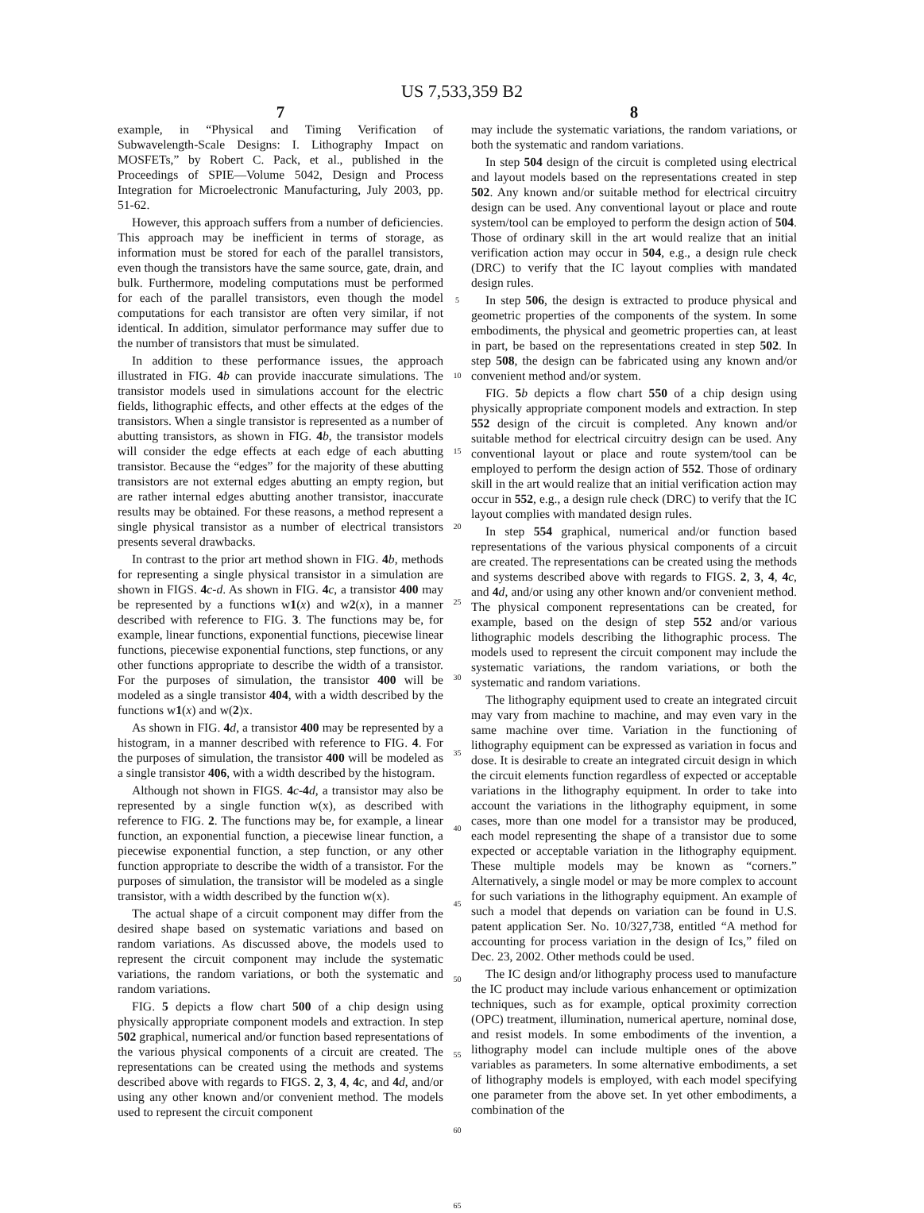US 7,533,359 B2
7
example, in “Physical and Timing Verification of Subwavelength-Scale Designs: I. Lithography Impact on MOSFETs,” by Robert C. Pack, et al., published in the Proceedings of SPIE—Volume 5042, Design and Process Integration for Microelectronic Manufacturing, July 2003, pp. 51-62.
However, this approach suffers from a number of deficiencies. This approach may be inefficient in terms of storage, as information must be stored for each of the parallel transistors, even though the transistors have the same source, gate, drain, and bulk. Furthermore, modeling computations must be performed for each of the parallel transistors, even though the model computations for each transistor are often very similar, if not identical. In addition, simulator performance may suffer due to the number of transistors that must be simulated.
In addition to these performance issues, the approach illustrated in FIG. 4 b can provide inaccurate simulations. The transistor models used in simulations account for the electric fields, lithographic effects, and other effects at the edges of the transistors. When a single transistor is represented as a number of abutting transistors, as shown in FIG. 4 b, the transistor models will consider the edge effects at each edge of each abutting transistor. Because the “edges” for the majority of these abutting transistors are not external edges abutting an empty region, but are rather internal edges abutting another transistor, inaccurate results may be obtained. For these reasons, a method represent a single physical transistor as a number of electrical transistors presents several drawbacks.
In contrast to the prior art method shown in FIG. 4 b, methods for representing a single physical transistor in a simulation are shown in FIGS. 4 c-d. As shown in FIG. 4 c, a transistor 400 may be represented by a functions w1(x) and w2(x), in a manner described with reference to FIG. 3. The functions may be, for example, linear functions, exponential functions, piecewise linear functions, piecewise exponential functions, step functions, or any other functions appropriate to describe the width of a transistor. For the purposes of simulation, the transistor 400 will be modeled as a single transistor 404, with a width described by the functions w1(x) and w(2)x.
As shown in FIG. 4 d, a transistor 400 may be represented by a histogram, in a manner described with reference to FIG. 4. For the purposes of simulation, the transistor 400 will be modeled as a single transistor 406, with a width described by the histogram.
Although not shown in FIGS. 4 c-4 d, a transistor may also be represented by a single function w(x), as described with reference to FIG. 2. The functions may be, for example, a linear function, an exponential function, a piecewise linear function, a piecewise exponential function, a step function, or any other function appropriate to describe the width of a transistor. For the purposes of simulation, the transistor will be modeled as a single transistor, with a width described by the function w(x).
The actual shape of a circuit component may differ from the desired shape based on systematic variations and based on random variations. As discussed above, the models used to represent the circuit component may include the systematic variations, the random variations, or both the systematic and random variations.
FIG. 5 depicts a flow chart 500 of a chip design using physically appropriate component models and extraction. In step 502 graphical, numerical and/or function based representations of the various physical components of a circuit are created. The representations can be created using the methods and systems described above with regards to FIGS. 2, 3, 4, 4 c, and 4 d, and/or using any other known and/or convenient method. The models used to represent the circuit component
5
10
15
20
25
30
35
40
45
50
55
60
65
8
may include the systematic variations, the random variations, or both the systematic and random variations.
In step 504 design of the circuit is completed using electrical and layout models based on the representations created in step 502. Any known and/or suitable method for electrical circuitry design can be used. Any conventional layout or place and route system/tool can be employed to perform the design action of 504. Those of ordinary skill in the art would realize that an initial verification action may occur in 504, e.g., a design rule check (DRC) to verify that the IC layout complies with mandated design rules.
In step 506, the design is extracted to produce physical and geometric properties of the components of the system. In some embodiments, the physical and geometric properties can, at least in part, be based on the representations created in step 502. In step 508, the design can be fabricated using any known and/or convenient method and/or system.
FIG. 5 b depicts a flow chart 550 of a chip design using physically appropriate component models and extraction. In step 552 design of the circuit is completed. Any known and/or suitable method for electrical circuitry design can be used. Any conventional layout or place and route system/tool can be employed to perform the design action of 552. Those of ordinary skill in the art would realize that an initial verification action may occur in 552, e.g., a design rule check (DRC) to verify that the IC layout complies with mandated design rules.
In step 554 graphical, numerical and/or function based representations of the various physical components of a circuit are created. The representations can be created using the methods and systems described above with regards to FIGS. 2, 3, 4, 4 c, and 4 d, and/or using any other known and/or convenient method. The physical component representations can be created, for example, based on the design of step 552 and/or various lithographic models describing the lithographic process. The models used to represent the circuit component may include the systematic variations, the random variations, or both the systematic and random variations.
The lithography equipment used to create an integrated circuit may vary from machine to machine, and may even vary in the same machine over time. Variation in the functioning of lithography equipment can be expressed as variation in focus and dose. It is desirable to create an integrated circuit design in which the circuit elements function regardless of expected or acceptable variations in the lithography equipment. In order to take into account the variations in the lithography equipment, in some cases, more than one model for a transistor may be produced, each model representing the shape of a transistor due to some expected or acceptable variation in the lithography equipment. These multiple models may be known as “corners.” Alternatively, a single model or may be more complex to account for such variations in the lithography equipment. An example of such a model that depends on variation can be found in U.S. patent application Ser. No. 10/327,738, entitled “A method for accounting for process variation in the design of Ics,” filed on Dec. 23, 2002. Other methods could be used.
The IC design and/or lithography process used to manufacture the IC product may include various enhancement or optimization techniques, such as for example, optical proximity correction (OPC) treatment, illumination, numerical aperture, nominal dose, and resist models. In some embodiments of the invention, a lithography model can include multiple ones of the above variables as parameters. In some alternative embodiments, a set of lithography models is employed, with each model specifying one parameter from the above set. In yet other embodiments, a combination of the